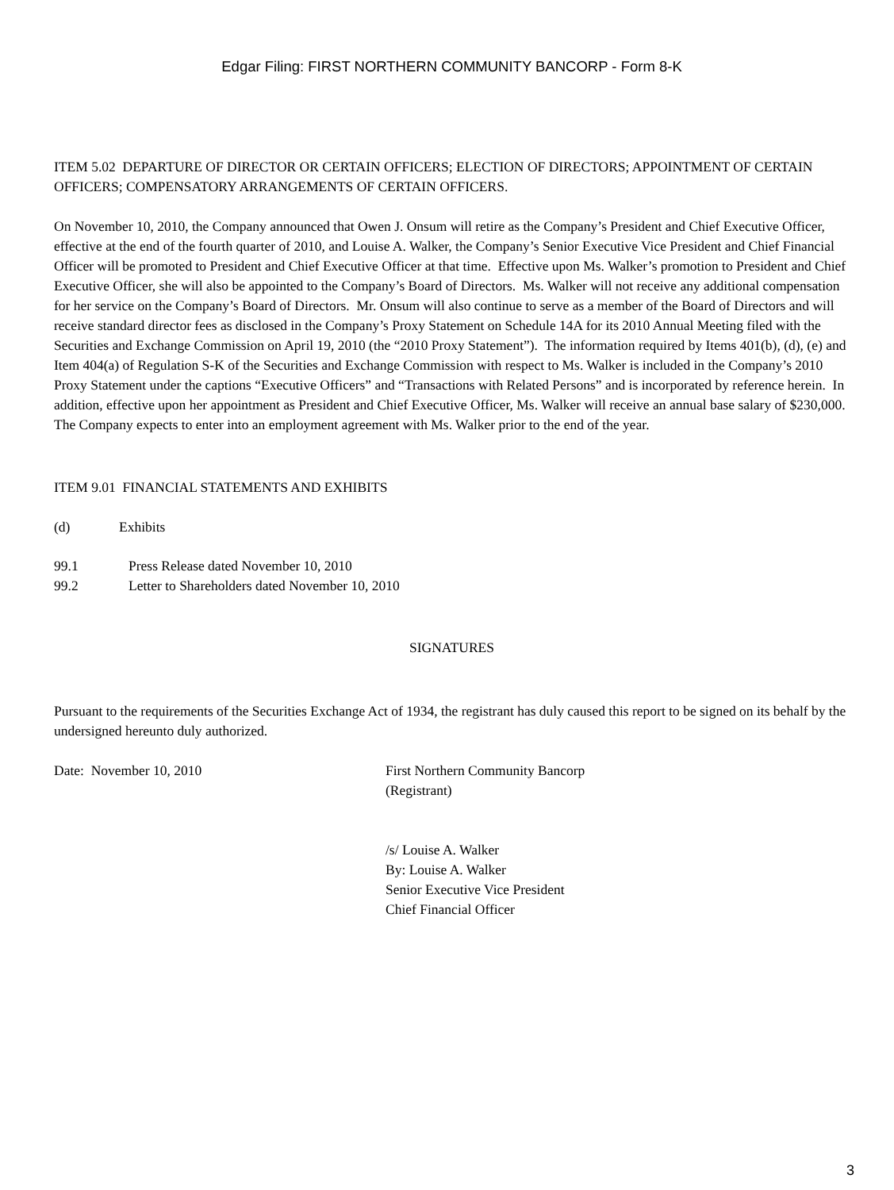Edgar Filing: FIRST NORTHERN COMMUNITY BANCORP - Form 8-K
ITEM 5.02 DEPARTURE OF DIRECTOR OR CERTAIN OFFICERS; ELECTION OF DIRECTORS; APPOINTMENT OF CERTAIN OFFICERS; COMPENSATORY ARRANGEMENTS OF CERTAIN OFFICERS.
On November 10, 2010, the Company announced that Owen J. Onsum will retire as the Company’s President and Chief Executive Officer, effective at the end of the fourth quarter of 2010, and Louise A. Walker, the Company’s Senior Executive Vice President and Chief Financial Officer will be promoted to President and Chief Executive Officer at that time. Effective upon Ms. Walker’s promotion to President and Chief Executive Officer, she will also be appointed to the Company’s Board of Directors. Ms. Walker will not receive any additional compensation for her service on the Company’s Board of Directors. Mr. Onsum will also continue to serve as a member of the Board of Directors and will receive standard director fees as disclosed in the Company’s Proxy Statement on Schedule 14A for its 2010 Annual Meeting filed with the Securities and Exchange Commission on April 19, 2010 (the “2010 Proxy Statement”). The information required by Items 401(b), (d), (e) and Item 404(a) of Regulation S-K of the Securities and Exchange Commission with respect to Ms. Walker is included in the Company’s 2010 Proxy Statement under the captions “Executive Officers” and “Transactions with Related Persons” and is incorporated by reference herein. In addition, effective upon her appointment as President and Chief Executive Officer, Ms. Walker will receive an annual base salary of $230,000. The Company expects to enter into an employment agreement with Ms. Walker prior to the end of the year.
ITEM 9.01 FINANCIAL STATEMENTS AND EXHIBITS
(d) Exhibits
99.1 Press Release dated November 10, 2010
99.2 Letter to Shareholders dated November 10, 2010
SIGNATURES
Pursuant to the requirements of the Securities Exchange Act of 1934, the registrant has duly caused this report to be signed on its behalf by the undersigned hereunto duly authorized.
Date: November 10, 2010 First Northern Community Bancorp
(Registrant)
/s/ Louise A. Walker
By: Louise A. Walker
Senior Executive Vice President
Chief Financial Officer
3